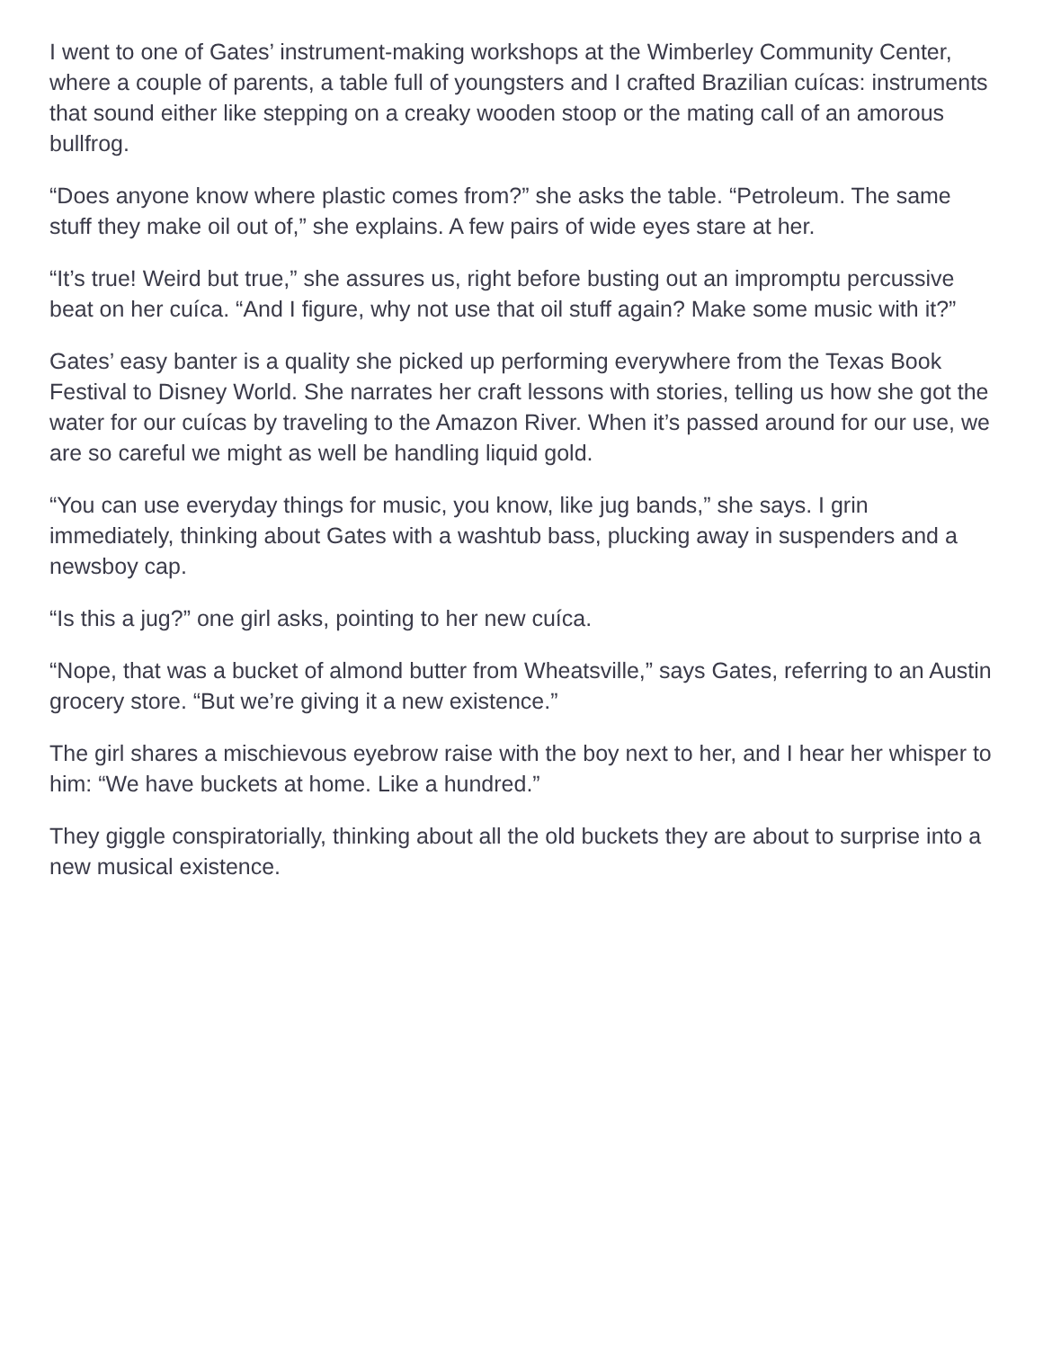I went to one of Gates’ instrument-making workshops at the Wimberley Community Center, where a couple of parents, a table full of youngsters and I crafted Brazilian cuícas: instruments that sound either like stepping on a creaky wooden stoop or the mating call of an amorous bullfrog.
“Does anyone know where plastic comes from?” she asks the table. “Petroleum. The same stuff they make oil out of,” she explains. A few pairs of wide eyes stare at her.
“It’s true! Weird but true,” she assures us, right before busting out an impromptu percussive beat on her cuíca. “And I figure, why not use that oil stuff again? Make some music with it?”
Gates’ easy banter is a quality she picked up performing everywhere from the Texas Book Festival to Disney World. She narrates her craft lessons with stories, telling us how she got the water for our cuícas by traveling to the Amazon River. When it’s passed around for our use, we are so careful we might as well be handling liquid gold.
“You can use everyday things for music, you know, like jug bands,” she says. I grin immediately, thinking about Gates with a washtub bass, plucking away in suspenders and a newsboy cap.
“Is this a jug?” one girl asks, pointing to her new cuíca.
“Nope, that was a bucket of almond butter from Wheatsville,” says Gates, referring to an Austin grocery store. “But we’re giving it a new existence.”
The girl shares a mischievous eyebrow raise with the boy next to her, and I hear her whisper to him: “We have buckets at home. Like a hundred.”
They giggle conspiratorially, thinking about all the old buckets they are about to surprise into a new musical existence.